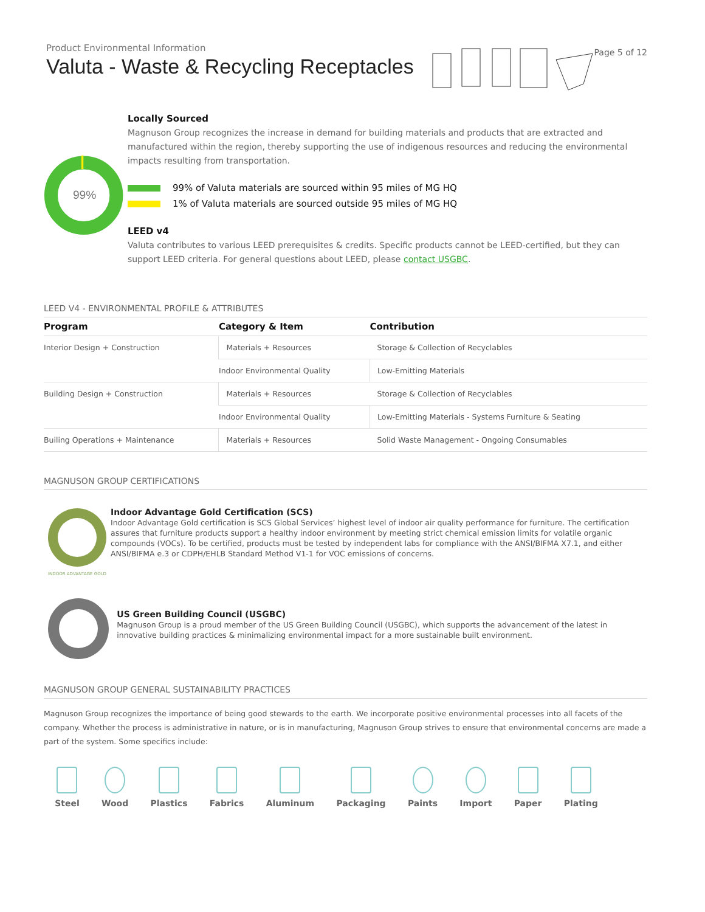Product Environmental Information
Valuta - Waste & Recycling Receptacles
Page 5 of 12
99%
Locally Sourced
Magnuson Group recognizes the increase in demand for building materials and products that are extracted and manufactured within the region, thereby supporting the use of indigenous resources and reducing the environmental impacts resulting from transportation.
99% of Valuta materials are sourced within 95 miles of MG HQ
1% of Valuta materials are sourced outside 95 miles of MG HQ
LEED v4
Valuta contributes to various LEED prerequisites & credits. Specific products cannot be LEED-certified, but they can support LEED criteria. For general questions about LEED, please contact USGBC.
LEED V4 - ENVIRONMENTAL PROFILE & ATTRIBUTES
| Program | Category & Item | Contribution |
| --- | --- | --- |
| Interior Design + Construction | Materials + Resources | Storage & Collection of Recyclables |
| | Indoor Environmental Quality | Low-Emitting Materials |
| Building Design + Construction | Materials + Resources | Storage & Collection of Recyclables |
| | Indoor Environmental Quality | Low-Emitting Materials - Systems Furniture & Seating |
| Builing Operations + Maintenance | Materials + Resources | Solid Waste Management - Ongoing Consumables |
MAGNUSON GROUP CERTIFICATIONS
INDOOR ADVANTAGE GOLD
Indoor Advantage Gold Certification (SCS)
Indoor Advantage Gold certification is SCS Global Services’ highest level of indoor air quality performance for furniture. The certification assures that furniture products support a healthy indoor environment by meeting strict chemical emission limits for volatile organic compounds (VOCs). To be certified, products must be tested by independent labs for compliance with the ANSI/BIFMA X7.1, and either ANSI/BIFMA e.3 or CDPH/EHLB Standard Method V1-1 for VOC emissions of concerns.
US Green Building Council (USGBC)
Magnuson Group is a proud member of the US Green Building Council (USGBC), which supports the advancement of the latest in innovative building practices & minimalizing environmental impact for a more sustainable built environment.
MAGNUSON GROUP GENERAL SUSTAINABILITY PRACTICES
Magnuson Group recognizes the importance of being good stewards to the earth. We incorporate positive environmental processes into all facets of the company. Whether the process is administrative in nature, or is in manufacturing, Magnuson Group strives to ensure that environmental concerns are made a part of the system. Some specifics include:
Steel Wood Plastics Fabrics Aluminum Packaging Paints Import Paper Plating